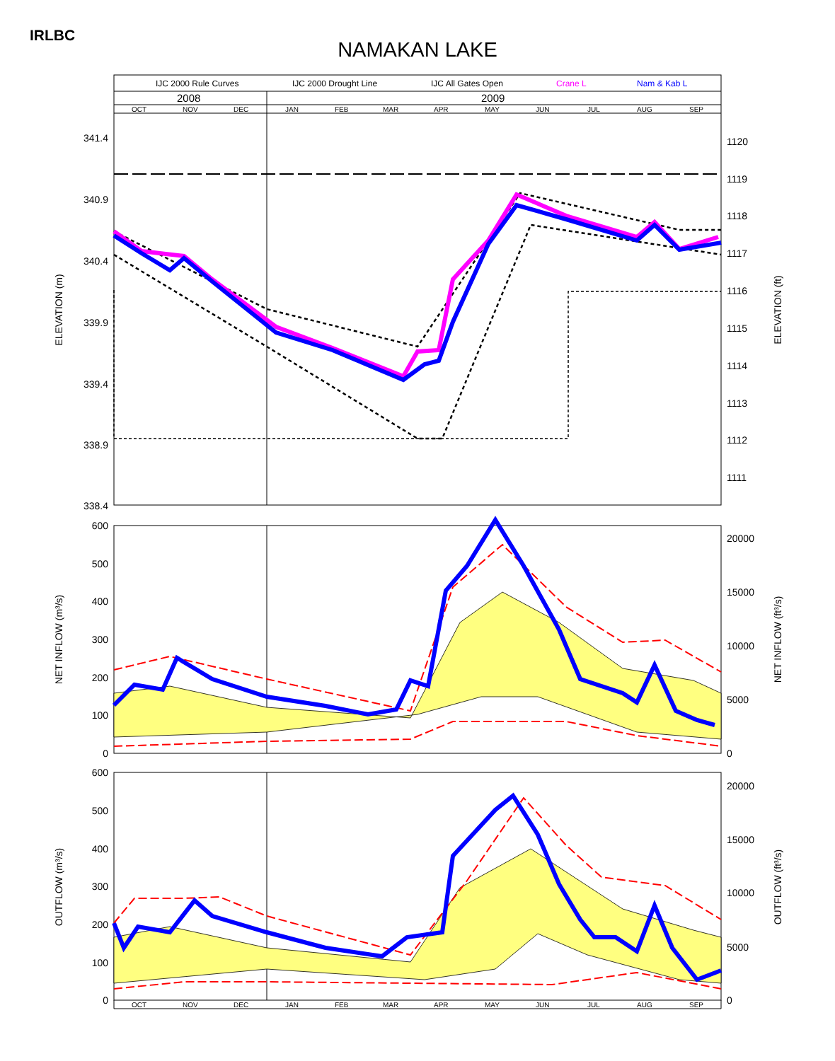IRLBC
NAMAKAN LAKE
IJC 2000 Rule Curves
IJC 2000 Drought Line
IJC All Gates Open
Crane L
Nam & Kab L
2008
2009
OCT
NOV
DEC
JAN
FEB
MAR
APR
MAY
JUN
JUL
AUG
SEP
341.4
340.9
340.4
339.9
339.4
338.9
338.4
1120
1119
1118
1117
1116
1115
1114
1113
1112
1111
ELEVATION (m)
ELEVATION (ft)
600
500
400
300
200
100
0
20000
15000
10000
5000
0
NET INFLOW (m³/s)
NET INFLOW (ft³/s)
600
500
400
300
200
100
0
20000
15000
10000
5000
0
OUTFLOW (m³/s)
OUTFLOW (ft³/s)
OCT
NOV
DEC
JAN
FEB
MAR
APR
MAY
JUN
JUL
AUG
SEP